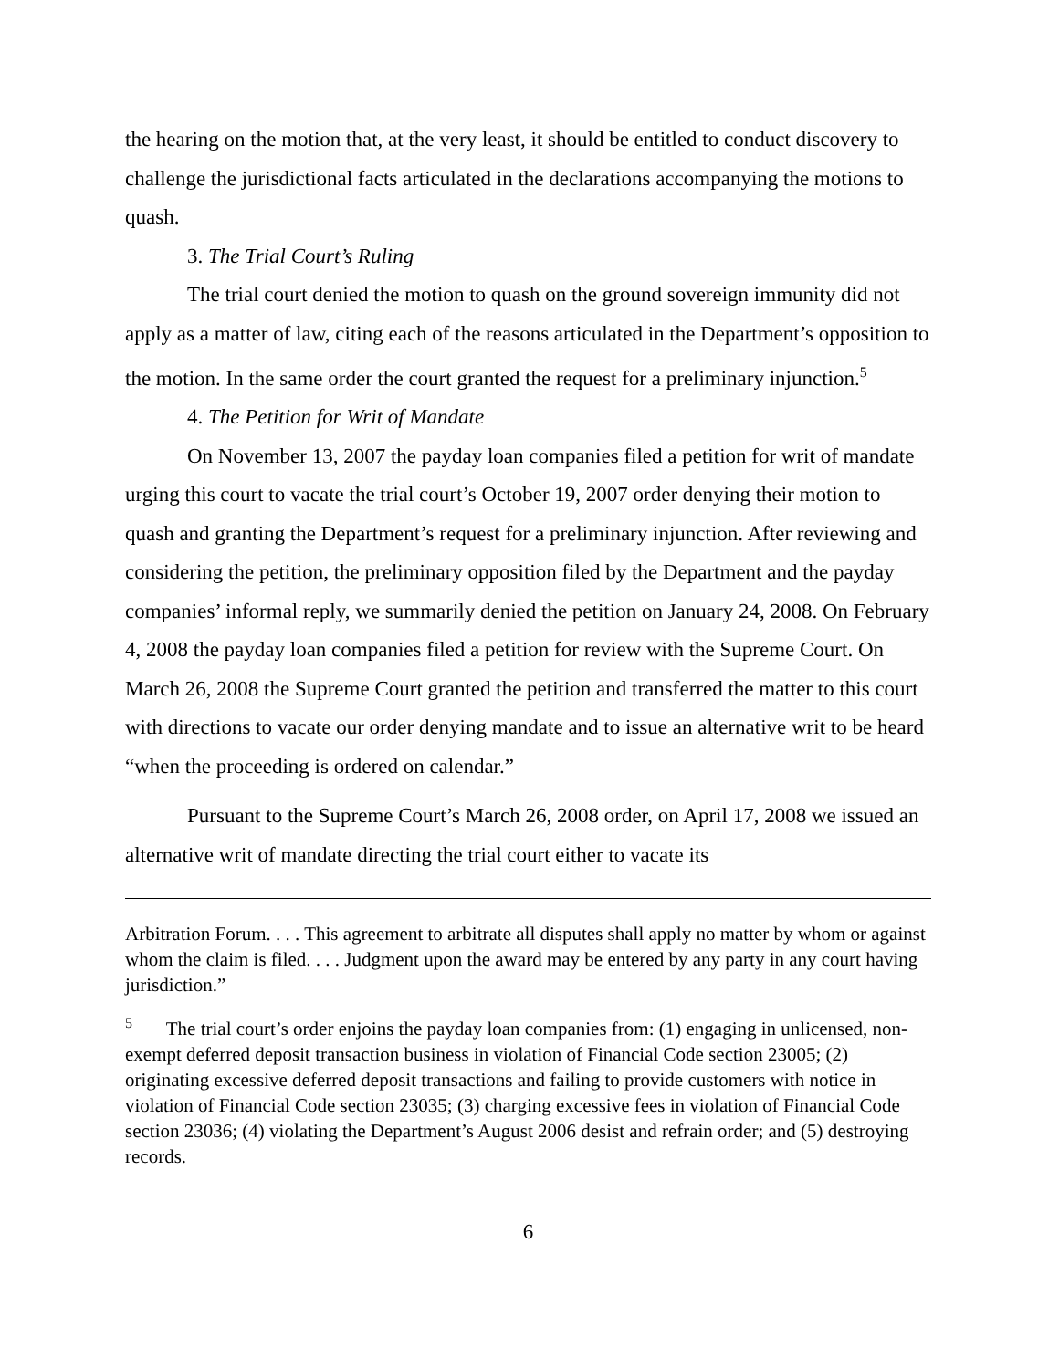the hearing on the motion that, at the very least, it should be entitled to conduct discovery to challenge the jurisdictional facts articulated in the declarations accompanying the motions to quash.
3. The Trial Court’s Ruling
The trial court denied the motion to quash on the ground sovereign immunity did not apply as a matter of law, citing each of the reasons articulated in the Department’s opposition to the motion. In the same order the court granted the request for a preliminary injunction.<sup>5</sup>
4. The Petition for Writ of Mandate
On November 13, 2007 the payday loan companies filed a petition for writ of mandate urging this court to vacate the trial court’s October 19, 2007 order denying their motion to quash and granting the Department’s request for a preliminary injunction. After reviewing and considering the petition, the preliminary opposition filed by the Department and the payday companies’ informal reply, we summarily denied the petition on January 24, 2008. On February 4, 2008 the payday loan companies filed a petition for review with the Supreme Court. On March 26, 2008 the Supreme Court granted the petition and transferred the matter to this court with directions to vacate our order denying mandate and to issue an alternative writ to be heard “when the proceeding is ordered on calendar.”
Pursuant to the Supreme Court’s March 26, 2008 order, on April 17, 2008 we issued an alternative writ of mandate directing the trial court either to vacate its
Arbitration Forum. . . . This agreement to arbitrate all disputes shall apply no matter by whom or against whom the claim is filed. . . . Judgment upon the award may be entered by any party in any court having jurisdiction.”
<sup>5</sup> The trial court’s order enjoins the payday loan companies from: (1) engaging in unlicensed, non-exempt deferred deposit transaction business in violation of Financial Code section 23005; (2) originating excessive deferred deposit transactions and failing to provide customers with notice in violation of Financial Code section 23035; (3) charging excessive fees in violation of Financial Code section 23036; (4) violating the Department’s August 2006 desist and refrain order; and (5) destroying records.
6